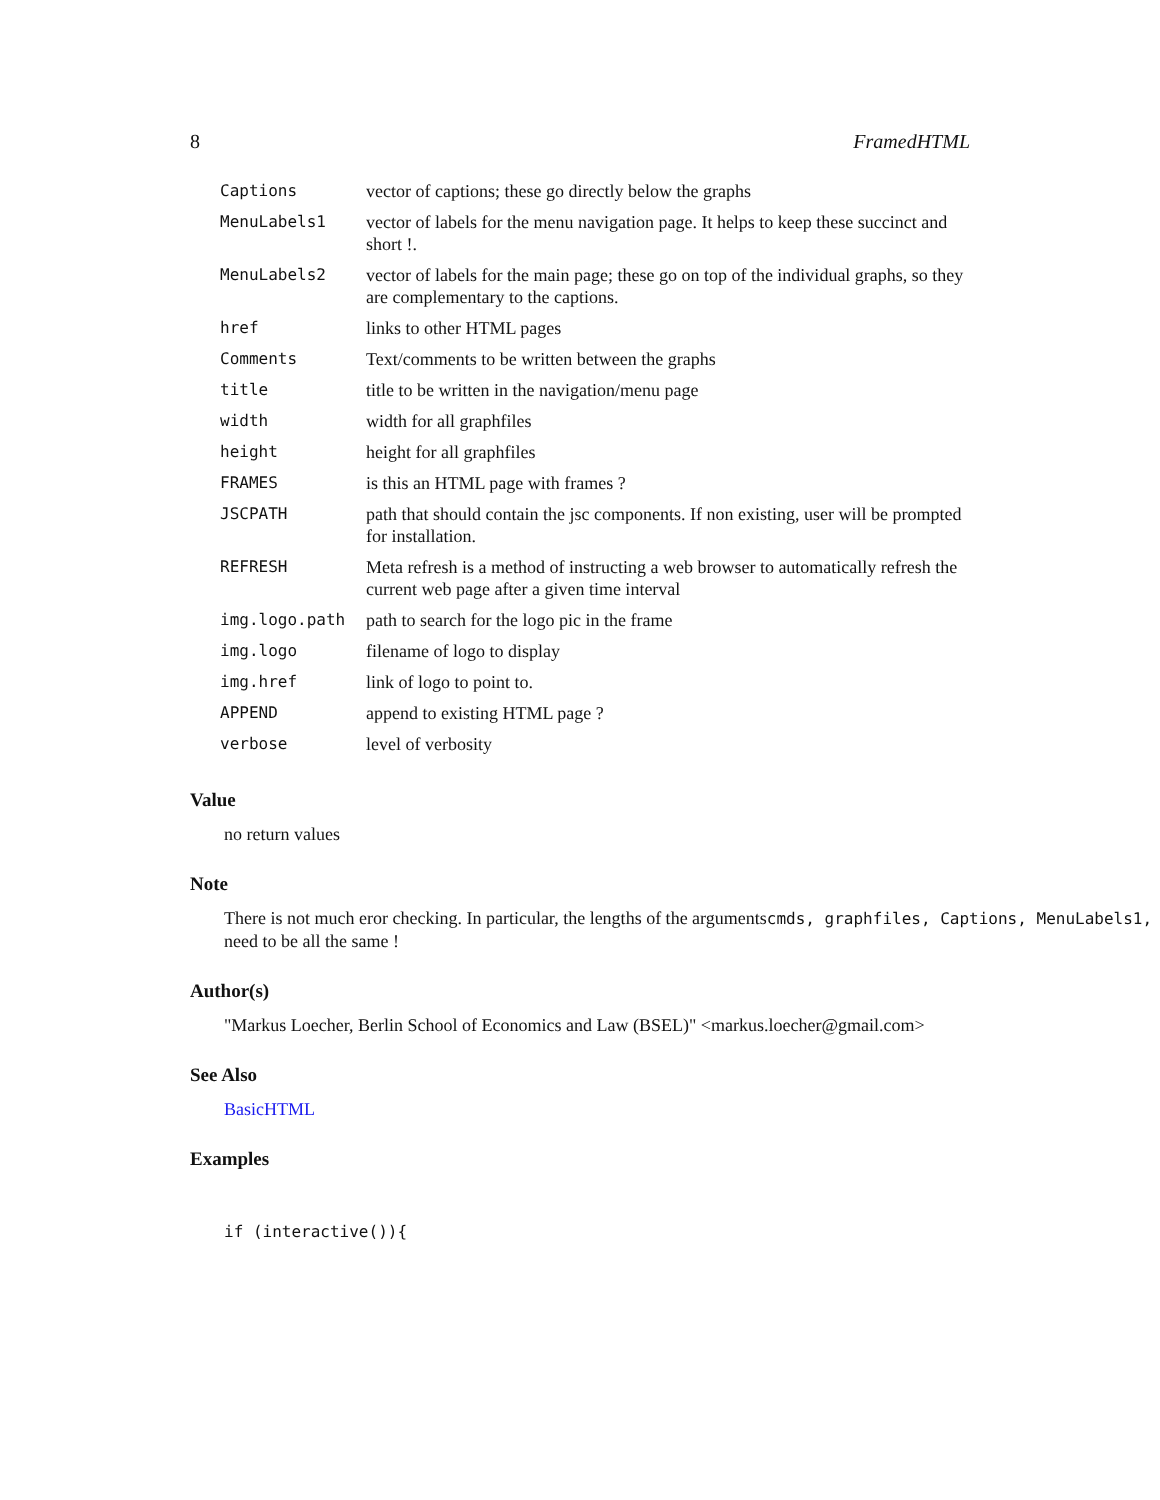8 FramedHTML
| Captions | vector of captions; these go directly below the graphs |
| MenuLabels1 | vector of labels for the menu navigation page. It helps to keep these succinct and short !. |
| MenuLabels2 | vector of labels for the main page; these go on top of the individual graphs, so they are complementary to the captions. |
| href | links to other HTML pages |
| Comments | Text/comments to be written between the graphs |
| title | title to be written in the navigation/menu page |
| width | width for all graphfiles |
| height | height for all graphfiles |
| FRAMES | is this an HTML page with frames ? |
| JSCPATH | path that should contain the jsc components. If non existing, user will be prompted for installation. |
| REFRESH | Meta refresh is a method of instructing a web browser to automatically refresh the current web page after a given time interval |
| img.logo.path | path to search for the logo pic in the frame |
| img.logo | filename of logo to display |
| img.href | link of logo to point to. |
| APPEND | append to existing HTML page ? |
| verbose | level of verbosity |
Value
no return values
Note
There is not much eror checking. In particular, the lengths of the argumentscmds, graphfiles, Captions, MenuLabels1,
need to be all the same !
Author(s)
"Markus Loecher, Berlin School of Economics and Law (BSEL)" <markus.loecher@gmail.com>
See Also
BasicHTML
Examples
if (interactive()){